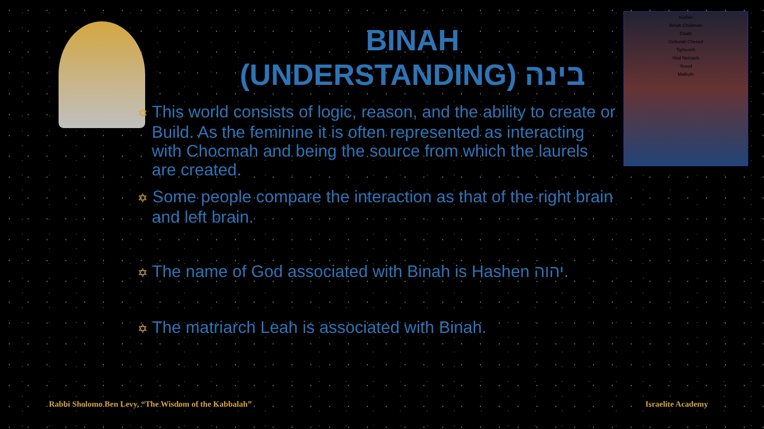Kether
Binah Chokmah
Daath
Geburah Chesed
Tiphereth
Hod Netzach
Yesod
Malkuth
BINAH
(UNDERSTANDING) בינה
✡ This world consists of logic, reason, and the ability to create or Build. As the feminine it is often represented as interacting with Chocmah and being the source from which the laurels are created.
✡ Some people compare the interaction as that of the right brain and left brain.
✡ The name of God associated with Binah is Hashen יהוה.
✡ The matriarch Leah is associated with Binah.
Rabbi Sholomo Ben Levy, “The Wisdom of the Kabbalah”
Israelite Academy